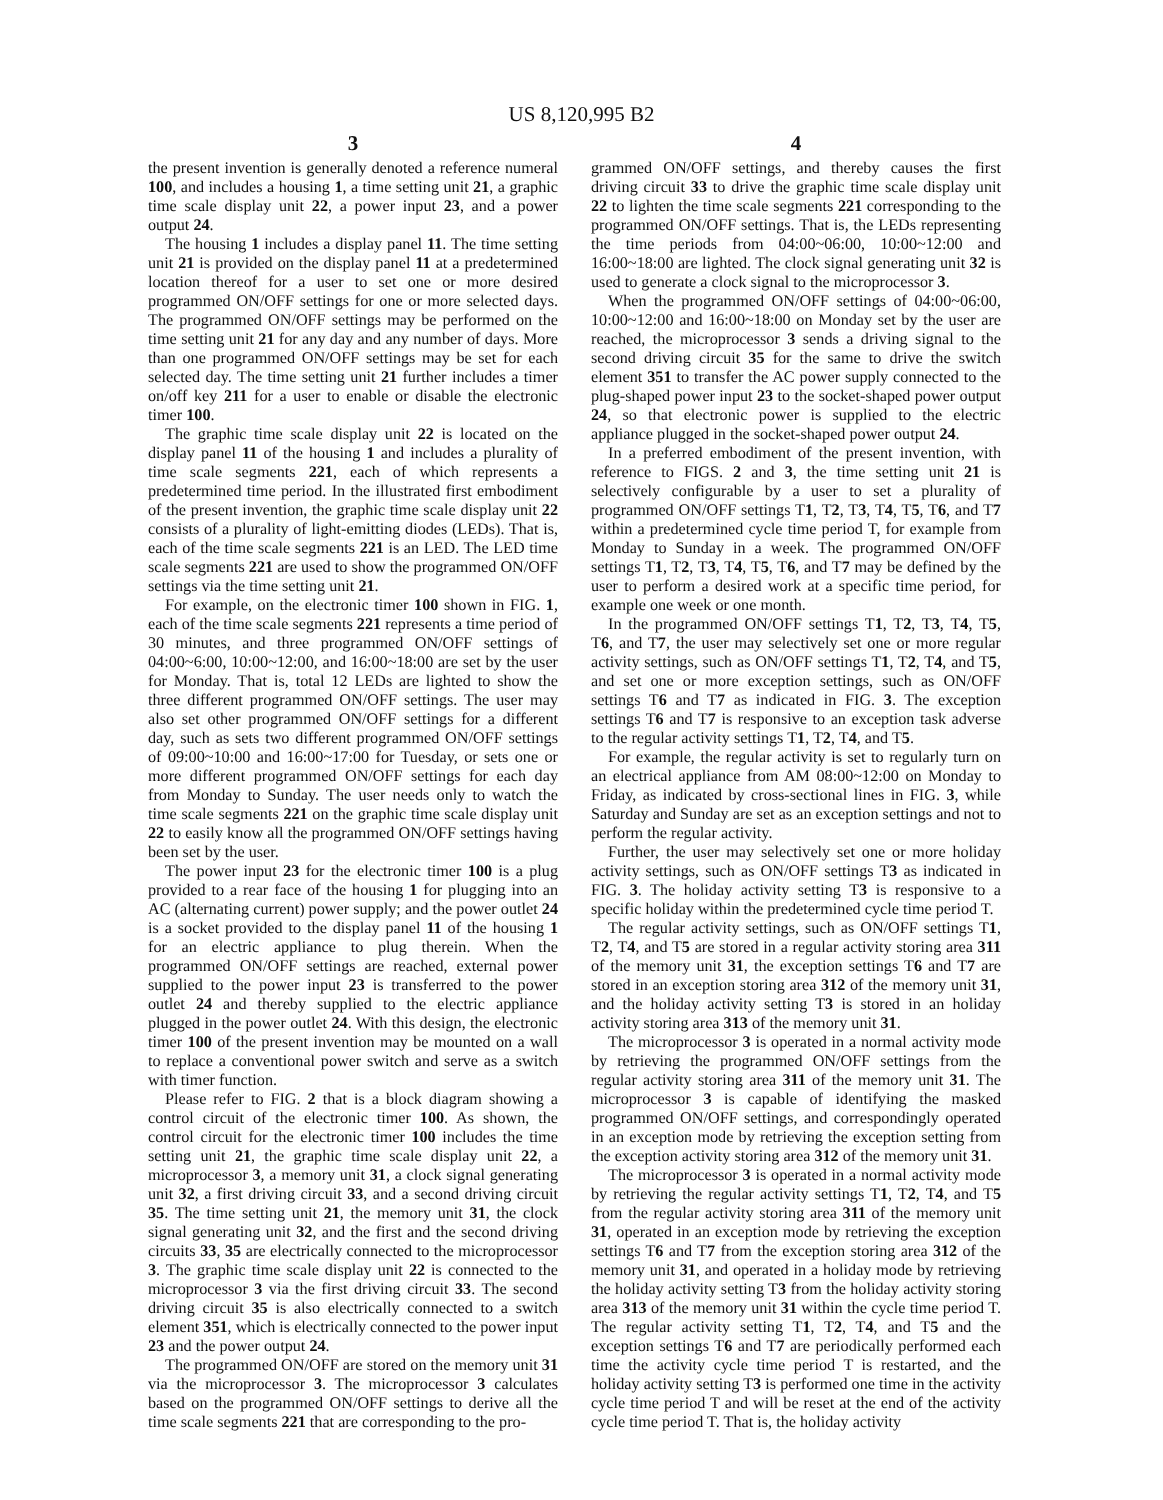US 8,120,995 B2
3
the present invention is generally denoted a reference numeral 100, and includes a housing 1, a time setting unit 21, a graphic time scale display unit 22, a power input 23, and a power output 24.
The housing 1 includes a display panel 11. The time setting unit 21 is provided on the display panel 11 at a predetermined location thereof for a user to set one or more desired programmed ON/OFF settings for one or more selected days. The programmed ON/OFF settings may be performed on the time setting unit 21 for any day and any number of days. More than one programmed ON/OFF settings may be set for each selected day. The time setting unit 21 further includes a timer on/off key 211 for a user to enable or disable the electronic timer 100.
The graphic time scale display unit 22 is located on the display panel 11 of the housing 1 and includes a plurality of time scale segments 221, each of which represents a predetermined time period. In the illustrated first embodiment of the present invention, the graphic time scale display unit 22 consists of a plurality of light-emitting diodes (LEDs). That is, each of the time scale segments 221 is an LED. The LED time scale segments 221 are used to show the programmed ON/OFF settings via the time setting unit 21.
For example, on the electronic timer 100 shown in FIG. 1, each of the time scale segments 221 represents a time period of 30 minutes, and three programmed ON/OFF settings of 04:00~6:00, 10:00~12:00, and 16:00~18:00 are set by the user for Monday. That is, total 12 LEDs are lighted to show the three different programmed ON/OFF settings. The user may also set other programmed ON/OFF settings for a different day, such as sets two different programmed ON/OFF settings of 09:00~10:00 and 16:00~17:00 for Tuesday, or sets one or more different programmed ON/OFF settings for each day from Monday to Sunday. The user needs only to watch the time scale segments 221 on the graphic time scale display unit 22 to easily know all the programmed ON/OFF settings having been set by the user.
The power input 23 for the electronic timer 100 is a plug provided to a rear face of the housing 1 for plugging into an AC (alternating current) power supply; and the power outlet 24 is a socket provided to the display panel 11 of the housing 1 for an electric appliance to plug therein. When the programmed ON/OFF settings are reached, external power supplied to the power input 23 is transferred to the power outlet 24 and thereby supplied to the electric appliance plugged in the power outlet 24. With this design, the electronic timer 100 of the present invention may be mounted on a wall to replace a conventional power switch and serve as a switch with timer function.
Please refer to FIG. 2 that is a block diagram showing a control circuit of the electronic timer 100. As shown, the control circuit for the electronic timer 100 includes the time setting unit 21, the graphic time scale display unit 22, a microprocessor 3, a memory unit 31, a clock signal generating unit 32, a first driving circuit 33, and a second driving circuit 35. The time setting unit 21, the memory unit 31, the clock signal generating unit 32, and the first and the second driving circuits 33, 35 are electrically connected to the microprocessor 3. The graphic time scale display unit 22 is connected to the microprocessor 3 via the first driving circuit 33. The second driving circuit 35 is also electrically connected to a switch element 351, which is electrically connected to the power input 23 and the power output 24.
The programmed ON/OFF are stored on the memory unit 31 via the microprocessor 3. The microprocessor 3 calculates based on the programmed ON/OFF settings to derive all the time scale segments 221 that are corresponding to the pro-
4
grammed ON/OFF settings, and thereby causes the first driving circuit 33 to drive the graphic time scale display unit 22 to lighten the time scale segments 221 corresponding to the programmed ON/OFF settings. That is, the LEDs representing the time periods from 04:00~06:00, 10:00~12:00 and 16:00~18:00 are lighted. The clock signal generating unit 32 is used to generate a clock signal to the microprocessor 3.
When the programmed ON/OFF settings of 04:00~06:00, 10:00~12:00 and 16:00~18:00 on Monday set by the user are reached, the microprocessor 3 sends a driving signal to the second driving circuit 35 for the same to drive the switch element 351 to transfer the AC power supply connected to the plug-shaped power input 23 to the socket-shaped power output 24, so that electronic power is supplied to the electric appliance plugged in the socket-shaped power output 24.
In a preferred embodiment of the present invention, with reference to FIGS. 2 and 3, the time setting unit 21 is selectively configurable by a user to set a plurality of programmed ON/OFF settings T1, T2, T3, T4, T5, T6, and T7 within a predetermined cycle time period T, for example from Monday to Sunday in a week. The programmed ON/OFF settings T1, T2, T3, T4, T5, T6, and T7 may be defined by the user to perform a desired work at a specific time period, for example one week or one month.
In the programmed ON/OFF settings T1, T2, T3, T4, T5, T6, and T7, the user may selectively set one or more regular activity settings, such as ON/OFF settings T1, T2, T4, and T5, and set one or more exception settings, such as ON/OFF settings T6 and T7 as indicated in FIG. 3. The exception settings T6 and T7 is responsive to an exception task adverse to the regular activity settings T1, T2, T4, and T5.
For example, the regular activity is set to regularly turn on an electrical appliance from AM 08:00~12:00 on Monday to Friday, as indicated by cross-sectional lines in FIG. 3, while Saturday and Sunday are set as an exception settings and not to perform the regular activity.
Further, the user may selectively set one or more holiday activity settings, such as ON/OFF settings T3 as indicated in FIG. 3. The holiday activity setting T3 is responsive to a specific holiday within the predetermined cycle time period T.
The regular activity settings, such as ON/OFF settings T1, T2, T4, and T5 are stored in a regular activity storing area 311 of the memory unit 31, the exception settings T6 and T7 are stored in an exception storing area 312 of the memory unit 31, and the holiday activity setting T3 is stored in an holiday activity storing area 313 of the memory unit 31.
The microprocessor 3 is operated in a normal activity mode by retrieving the programmed ON/OFF settings from the regular activity storing area 311 of the memory unit 31. The microprocessor 3 is capable of identifying the masked programmed ON/OFF settings, and correspondingly operated in an exception mode by retrieving the exception setting from the exception activity storing area 312 of the memory unit 31.
The microprocessor 3 is operated in a normal activity mode by retrieving the regular activity settings T1, T2, T4, and T5 from the regular activity storing area 311 of the memory unit 31, operated in an exception mode by retrieving the exception settings T6 and T7 from the exception storing area 312 of the memory unit 31, and operated in a holiday mode by retrieving the holiday activity setting T3 from the holiday activity storing area 313 of the memory unit 31 within the cycle time period T. The regular activity setting T1, T2, T4, and T5 and the exception settings T6 and T7 are periodically performed each time the activity cycle time period T is restarted, and the holiday activity setting T3 is performed one time in the activity cycle time period T and will be reset at the end of the activity cycle time period T. That is, the holiday activity